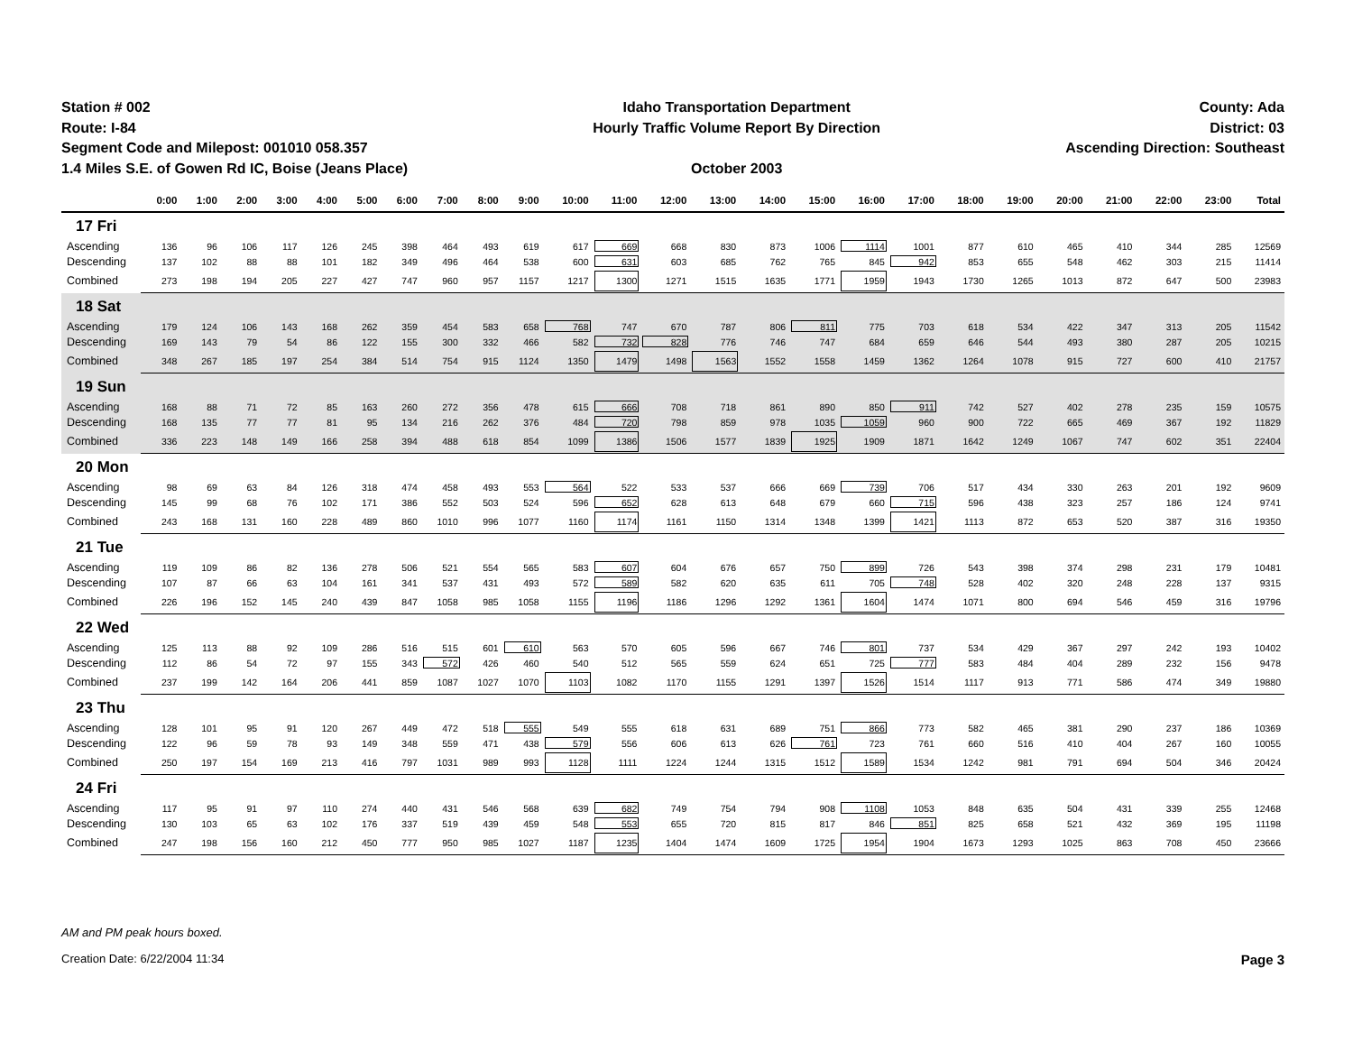Station # 002
Route: I-84
Segment Code and Milepost: 001010 058.357
1.4 Miles S.E. of Gowen Rd IC, Boise (Jeans Place)
Idaho Transportation Department
Hourly Traffic Volume Report By Direction
October 2003
County: Ada
District: 03
Ascending Direction: Southeast
| | 0:00 | 1:00 | 2:00 | 3:00 | 4:00 | 5:00 | 6:00 | 7:00 | 8:00 | 9:00 | 10:00 | 11:00 | 12:00 | 13:00 | 14:00 | 15:00 | 16:00 | 17:00 | 18:00 | 19:00 | 20:00 | 21:00 | 22:00 | 23:00 | Total |
| --- | --- | --- | --- | --- | --- | --- | --- | --- | --- | --- | --- | --- | --- | --- | --- | --- | --- | --- | --- | --- | --- | --- | --- | --- | --- |
| 17 Fri | | | | | | | | | | | | | | | | | | | | | | | | | |
| Ascending | 136 | 96 | 106 | 117 | 126 | 245 | 398 | 464 | 493 | 619 | 617 | 669 | 668 | 830 | 873 | 1006 | 1114 | 1001 | 877 | 610 | 465 | 410 | 344 | 285 | 12569 |
| Descending | 137 | 102 | 88 | 88 | 101 | 182 | 349 | 496 | 464 | 538 | 600 | 631 | 603 | 685 | 762 | 765 | 845 | 942 | 853 | 655 | 548 | 462 | 303 | 215 | 11414 |
| Combined | 273 | 198 | 194 | 205 | 227 | 427 | 747 | 960 | 957 | 1157 | 1217 | 1300 | 1271 | 1515 | 1635 | 1771 | 1959 | 1943 | 1730 | 1265 | 1013 | 872 | 647 | 500 | 23983 |
| 18 Sat | | | | | | | | | | | | | | | | | | | | | | | | | |
| Ascending | 179 | 124 | 106 | 143 | 168 | 262 | 359 | 454 | 583 | 658 | 768 | 747 | 670 | 787 | 806 | 811 | 775 | 703 | 618 | 534 | 422 | 347 | 313 | 205 | 11542 |
| Descending | 169 | 143 | 79 | 54 | 86 | 122 | 155 | 300 | 332 | 466 | 582 | 732 | 828 | 776 | 746 | 747 | 684 | 659 | 646 | 544 | 493 | 380 | 287 | 205 | 10215 |
| Combined | 348 | 267 | 185 | 197 | 254 | 384 | 514 | 754 | 915 | 1124 | 1350 | 1479 | 1498 | 1563 | 1552 | 1558 | 1459 | 1362 | 1264 | 1078 | 915 | 727 | 600 | 410 | 21757 |
| 19 Sun | | | | | | | | | | | | | | | | | | | | | | | | | |
| Ascending | 168 | 88 | 71 | 72 | 85 | 163 | 260 | 272 | 356 | 478 | 615 | 666 | 708 | 718 | 861 | 890 | 850 | 911 | 742 | 527 | 402 | 278 | 235 | 159 | 10575 |
| Descending | 168 | 135 | 77 | 77 | 81 | 95 | 134 | 216 | 262 | 376 | 484 | 720 | 798 | 859 | 978 | 1035 | 1059 | 960 | 900 | 722 | 665 | 469 | 367 | 192 | 11829 |
| Combined | 336 | 223 | 148 | 149 | 166 | 258 | 394 | 488 | 618 | 854 | 1099 | 1386 | 1506 | 1577 | 1839 | 1925 | 1909 | 1871 | 1642 | 1249 | 1067 | 747 | 602 | 351 | 22404 |
| 20 Mon | | | | | | | | | | | | | | | | | | | | | | | | | |
| Ascending | 98 | 69 | 63 | 84 | 126 | 318 | 474 | 458 | 493 | 553 | 564 | 522 | 533 | 537 | 666 | 669 | 739 | 706 | 517 | 434 | 330 | 263 | 201 | 192 | 9609 |
| Descending | 145 | 99 | 68 | 76 | 102 | 171 | 386 | 552 | 503 | 524 | 596 | 652 | 628 | 613 | 648 | 679 | 660 | 715 | 596 | 438 | 323 | 257 | 186 | 124 | 9741 |
| Combined | 243 | 168 | 131 | 160 | 228 | 489 | 860 | 1010 | 996 | 1077 | 1160 | 1174 | 1161 | 1150 | 1314 | 1348 | 1399 | 1421 | 1113 | 872 | 653 | 520 | 387 | 316 | 19350 |
| 21 Tue | | | | | | | | | | | | | | | | | | | | | | | | | |
| Ascending | 119 | 109 | 86 | 82 | 136 | 278 | 506 | 521 | 554 | 565 | 583 | 607 | 604 | 676 | 657 | 750 | 899 | 726 | 543 | 398 | 374 | 298 | 231 | 179 | 10481 |
| Descending | 107 | 87 | 66 | 63 | 104 | 161 | 341 | 537 | 431 | 493 | 572 | 589 | 582 | 620 | 635 | 611 | 705 | 748 | 528 | 402 | 320 | 248 | 228 | 137 | 9315 |
| Combined | 226 | 196 | 152 | 145 | 240 | 439 | 847 | 1058 | 985 | 1058 | 1155 | 1196 | 1186 | 1296 | 1292 | 1361 | 1604 | 1474 | 1071 | 800 | 694 | 546 | 459 | 316 | 19796 |
| 22 Wed | | | | | | | | | | | | | | | | | | | | | | | | | |
| Ascending | 125 | 113 | 88 | 92 | 109 | 286 | 516 | 515 | 601 | 610 | 563 | 570 | 605 | 596 | 667 | 746 | 801 | 737 | 534 | 429 | 367 | 297 | 242 | 193 | 10402 |
| Descending | 112 | 86 | 54 | 72 | 97 | 155 | 343 | 572 | 426 | 460 | 540 | 512 | 565 | 559 | 624 | 651 | 725 | 777 | 583 | 484 | 404 | 289 | 232 | 156 | 9478 |
| Combined | 237 | 199 | 142 | 164 | 206 | 441 | 859 | 1087 | 1027 | 1070 | 1103 | 1082 | 1170 | 1155 | 1291 | 1397 | 1526 | 1514 | 1117 | 913 | 771 | 586 | 474 | 349 | 19880 |
| 23 Thu | | | | | | | | | | | | | | | | | | | | | | | | | |
| Ascending | 128 | 101 | 95 | 91 | 120 | 267 | 449 | 472 | 518 | 555 | 549 | 555 | 618 | 631 | 689 | 751 | 866 | 773 | 582 | 465 | 381 | 290 | 237 | 186 | 10369 |
| Descending | 122 | 96 | 59 | 78 | 93 | 149 | 348 | 559 | 471 | 438 | 579 | 556 | 606 | 613 | 626 | 761 | 723 | 761 | 660 | 516 | 410 | 404 | 267 | 160 | 10055 |
| Combined | 250 | 197 | 154 | 169 | 213 | 416 | 797 | 1031 | 989 | 993 | 1128 | 1111 | 1224 | 1244 | 1315 | 1512 | 1589 | 1534 | 1242 | 981 | 791 | 694 | 504 | 346 | 20424 |
| 24 Fri | | | | | | | | | | | | | | | | | | | | | | | | | |
| Ascending | 117 | 95 | 91 | 97 | 110 | 274 | 440 | 431 | 546 | 568 | 639 | 682 | 749 | 754 | 794 | 908 | 1108 | 1053 | 848 | 635 | 504 | 431 | 339 | 255 | 12468 |
| Descending | 130 | 103 | 65 | 63 | 102 | 176 | 337 | 519 | 439 | 459 | 548 | 553 | 655 | 720 | 815 | 817 | 846 | 851 | 825 | 658 | 521 | 432 | 369 | 195 | 11198 |
| Combined | 247 | 198 | 156 | 160 | 212 | 450 | 777 | 950 | 985 | 1027 | 1187 | 1235 | 1404 | 1474 | 1609 | 1725 | 1954 | 1904 | 1673 | 1293 | 1025 | 863 | 708 | 450 | 23666 |
AM and PM peak hours boxed.
Creation Date: 6/22/2004 11:34 Page 3